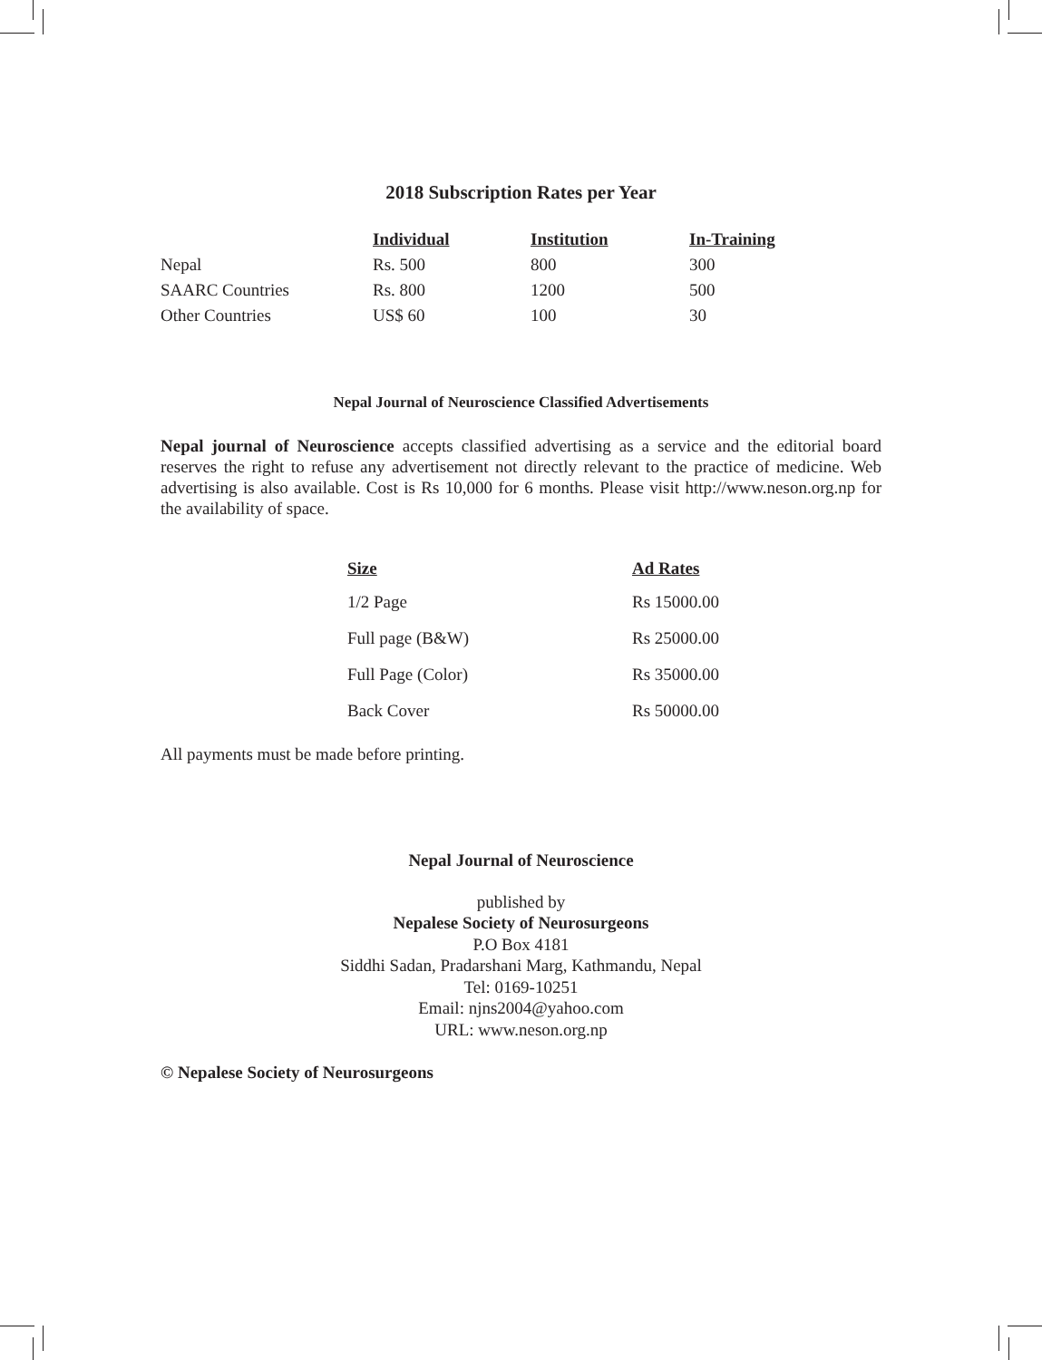2018 Subscription Rates per Year
| | Individual | Institution | In-Training |
| --- | --- | --- | --- |
| Nepal | Rs. 500 | 800 | 300 |
| SAARC Countries | Rs. 800 | 1200 | 500 |
| Other Countries | US$ 60 | 100 | 30 |
Nepal Journal of Neuroscience Classified Advertisements
Nepal journal of Neuroscience accepts classified advertising as a service and the editorial board reserves the right to refuse any advertisement not directly relevant to the practice of medicine. Web advertising is also available. Cost is Rs 10,000 for 6 months. Please visit http://www.neson.org.np for the availability of space.
| Size | Ad Rates |
| --- | --- |
| 1/2 Page | Rs 15000.00 |
| Full page (B&W) | Rs 25000.00 |
| Full Page (Color) | Rs 35000.00 |
| Back Cover | Rs 50000.00 |
All payments must be made before printing.
Nepal Journal of Neuroscience
published by
Nepalese Society of Neurosurgeons
P.O Box 4181
Siddhi Sadan, Pradarshani Marg, Kathmandu, Nepal
Tel: 0169-10251
Email: njns2004@yahoo.com
URL: www.neson.org.np
© Nepalese Society of Neurosurgeons